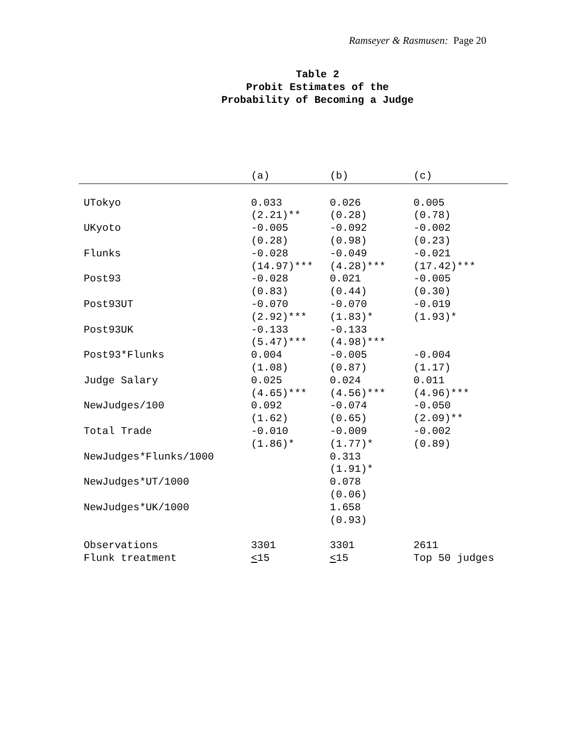Ramseyer & Rasmusen: Page 20
Table 2
Probit Estimates of the
Probability of Becoming a Judge
| | (a) | (b) | (c) |
| --- | --- | --- | --- |
| UTokyo | 0.033 (2.21)** | 0.026 (0.28) | 0.005 (0.78) |
| UKyoto | -0.005 (0.28) | -0.092 (0.98) | -0.002 (0.23) |
| Flunks | -0.028 (14.97)*** | -0.049 (4.28)*** | -0.021 (17.42)*** |
| Post93 | -0.028 (0.83) | 0.021 (0.44) | -0.005 (0.30) |
| Post93UT | -0.070 (2.92)*** | -0.070 (1.83)* | -0.019 (1.93)* |
| Post93UK | -0.133 (5.47)*** | -0.133 (4.98)*** | |
| Post93*Flunks | 0.004 (1.08) | -0.005 (0.87) | -0.004 (1.17) |
| Judge Salary | 0.025 (4.65)*** | 0.024 (4.56)*** | 0.011 (4.96)*** |
| NewJudges/100 | 0.092 (1.62) | -0.074 (0.65) | -0.050 (2.09)** |
| Total Trade | -0.010 (1.86)* | -0.009 (1.77)* | -0.002 (0.89) |
| NewJudges*Flunks/1000 | | 0.313 (1.91)* | |
| NewJudges*UT/1000 | | 0.078 (0.06) | |
| NewJudges*UK/1000 | | 1.658 (0.93) | |
| Observations | 3301 | 3301 | 2611 |
| Flunk treatment | < 15 | < 15 | Top 50 judges |